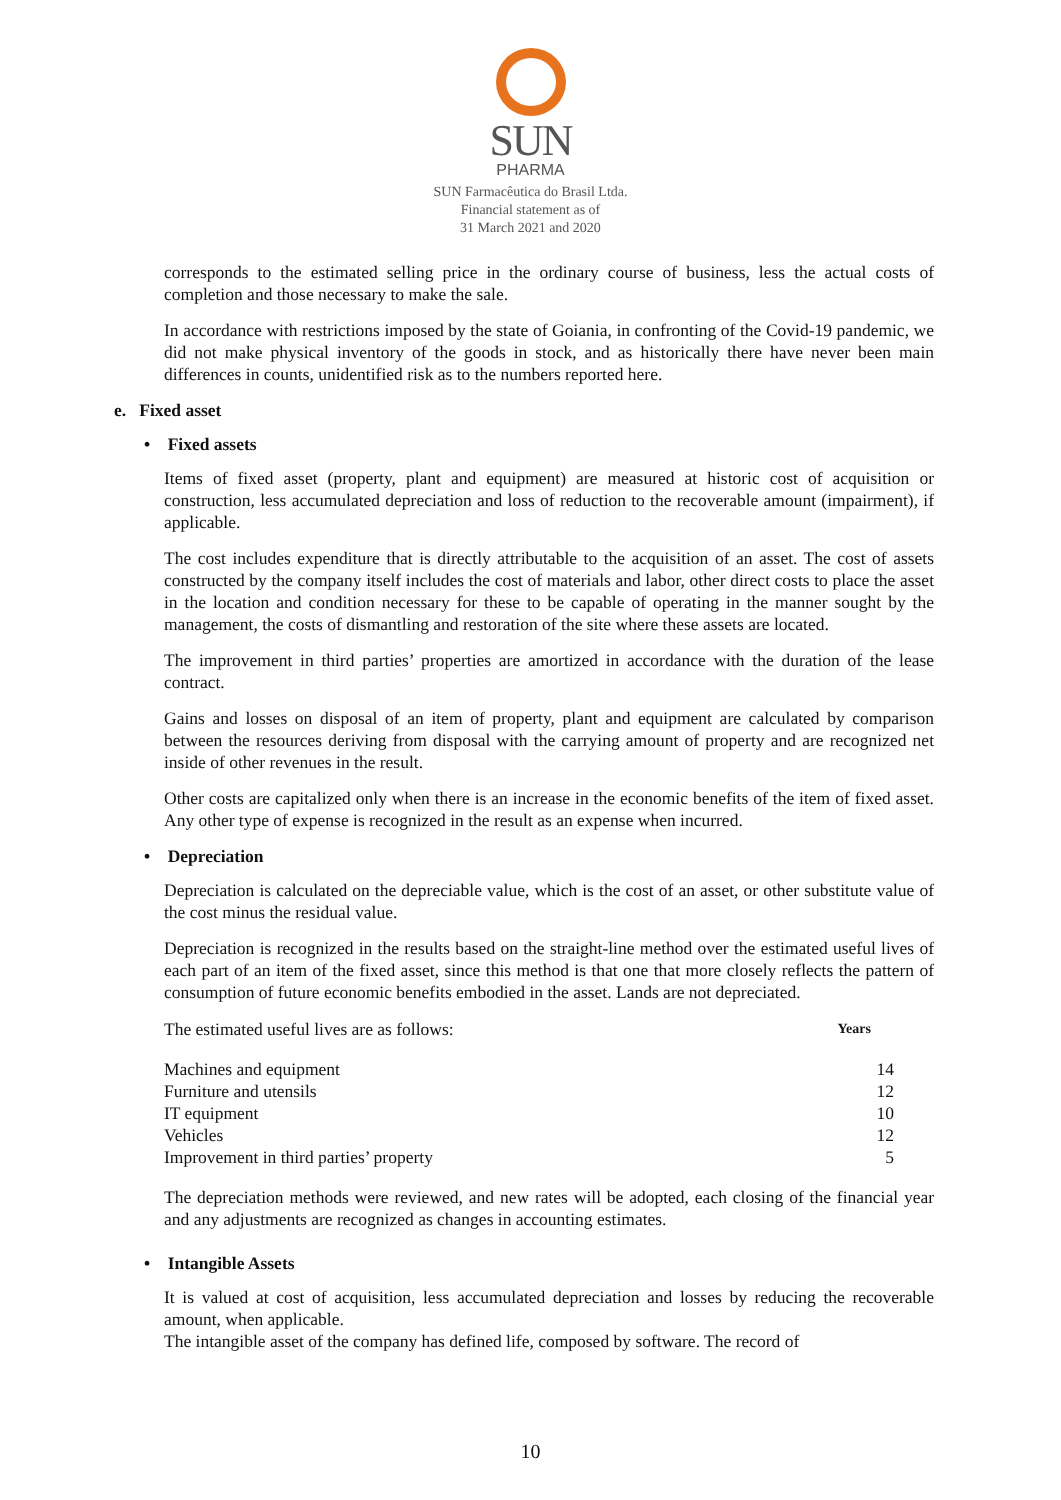SUN
PHARMA
SUN Farmacêutica do Brasil Ltda.
Financial statement as of
31 March 2021 and 2020
corresponds to the estimated selling price in the ordinary course of business, less the actual costs of completion and those necessary to make the sale.
In accordance with restrictions imposed by the state of Goiania, in confronting of the Covid-19 pandemic, we did not make physical inventory of the goods in stock, and as historically there have never been main differences in counts, unidentified risk as to the numbers reported here.
e. Fixed asset
• Fixed assets
Items of fixed asset (property, plant and equipment) are measured at historic cost of acquisition or construction, less accumulated depreciation and loss of reduction to the recoverable amount (impairment), if applicable.
The cost includes expenditure that is directly attributable to the acquisition of an asset. The cost of assets constructed by the company itself includes the cost of materials and labor, other direct costs to place the asset in the location and condition necessary for these to be capable of operating in the manner sought by the management, the costs of dismantling and restoration of the site where these assets are located.
The improvement in third parties’ properties are amortized in accordance with the duration of the lease contract.
Gains and losses on disposal of an item of property, plant and equipment are calculated by comparison between the resources deriving from disposal with the carrying amount of property and are recognized net inside of other revenues in the result.
Other costs are capitalized only when there is an increase in the economic benefits of the item of fixed asset. Any other type of expense is recognized in the result as an expense when incurred.
• Depreciation
Depreciation is calculated on the depreciable value, which is the cost of an asset, or other substitute value of the cost minus the residual value.
Depreciation is recognized in the results based on the straight-line method over the estimated useful lives of each part of an item of the fixed asset, since this method is that one that more closely reflects the pattern of consumption of future economic benefits embodied in the asset. Lands are not depreciated.
| The estimated useful lives are as follows: | Years |
| Machines and equipment | 14 |
| Furniture and utensils | 12 |
| IT equipment | 10 |
| Vehicles | 12 |
| Improvement in third parties’ property | 5 |
The depreciation methods were reviewed, and new rates will be adopted, each closing of the financial year and any adjustments are recognized as changes in accounting estimates.
• Intangible Assets
It is valued at cost of acquisition, less accumulated depreciation and losses by reducing the recoverable amount, when applicable.
The intangible asset of the company has defined life, composed by software. The record of
10